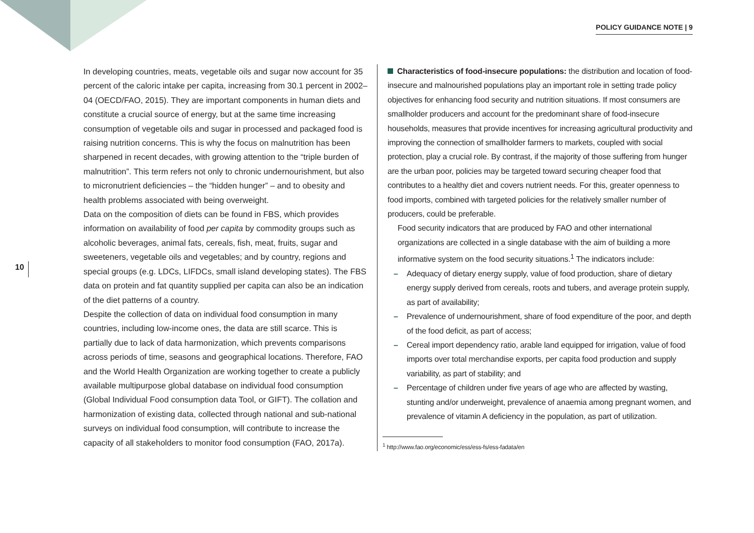POLICY GUIDANCE NOTE | 9
10
In developing countries, meats, vegetable oils and sugar now account for 35 percent of the caloric intake per capita, increasing from 30.1 percent in 2002–04 (OECD/FAO, 2015). They are important components in human diets and constitute a crucial source of energy, but at the same time increasing consumption of vegetable oils and sugar in processed and packaged food is raising nutrition concerns. This is why the focus on malnutrition has been sharpened in recent decades, with growing attention to the “triple burden of malnutrition”. This term refers not only to chronic undernourishment, but also to micronutrient deficiencies – the “hidden hunger” – and to obesity and health problems associated with being overweight.
Data on the composition of diets can be found in FBS, which provides information on availability of food per capita by commodity groups such as alcoholic beverages, animal fats, cereals, fish, meat, fruits, sugar and sweeteners, vegetable oils and vegetables; and by country, regions and special groups (e.g. LDCs, LIFDCs, small island developing states). The FBS data on protein and fat quantity supplied per capita can also be an indication of the diet patterns of a country.
Despite the collection of data on individual food consumption in many countries, including low-income ones, the data are still scarce. This is partially due to lack of data harmonization, which prevents comparisons across periods of time, seasons and geographical locations. Therefore, FAO and the World Health Organization are working together to create a publicly available multipurpose global database on individual food consumption (Global Individual Food consumption data Tool, or GIFT). The collation and harmonization of existing data, collected through national and sub-national surveys on individual food consumption, will contribute to increase the capacity of all stakeholders to monitor food consumption (FAO, 2017a).
Characteristics of food-insecure populations: the distribution and location of food-insecure and malnourished populations play an important role in setting trade policy objectives for enhancing food security and nutrition situations. If most consumers are smallholder producers and account for the predominant share of food-insecure households, measures that provide incentives for increasing agricultural productivity and improving the connection of smallholder farmers to markets, coupled with social protection, play a crucial role. By contrast, if the majority of those suffering from hunger are the urban poor, policies may be targeted toward securing cheaper food that contributes to a healthy diet and covers nutrient needs. For this, greater openness to food imports, combined with targeted policies for the relatively smaller number of producers, could be preferable.
Food security indicators that are produced by FAO and other international organizations are collected in a single database with the aim of building a more informative system on the food security situations.<sup>1</sup> The indicators include:
– Adequacy of dietary energy supply, value of food production, share of dietary energy supply derived from cereals, roots and tubers, and average protein supply, as part of availability;
– Prevalence of undernourishment, share of food expenditure of the poor, and depth of the food deficit, as part of access;
– Cereal import dependency ratio, arable land equipped for irrigation, value of food imports over total merchandise exports, per capita food production and supply variability, as part of stability; and
– Percentage of children under five years of age who are affected by wasting, stunting and/or underweight, prevalence of anaemia among pregnant women, and prevalence of vitamin A deficiency in the population, as part of utilization.
<sup>1</sup> http://www.fao.org/economic/ess/ess-fs/ess-fadata/en